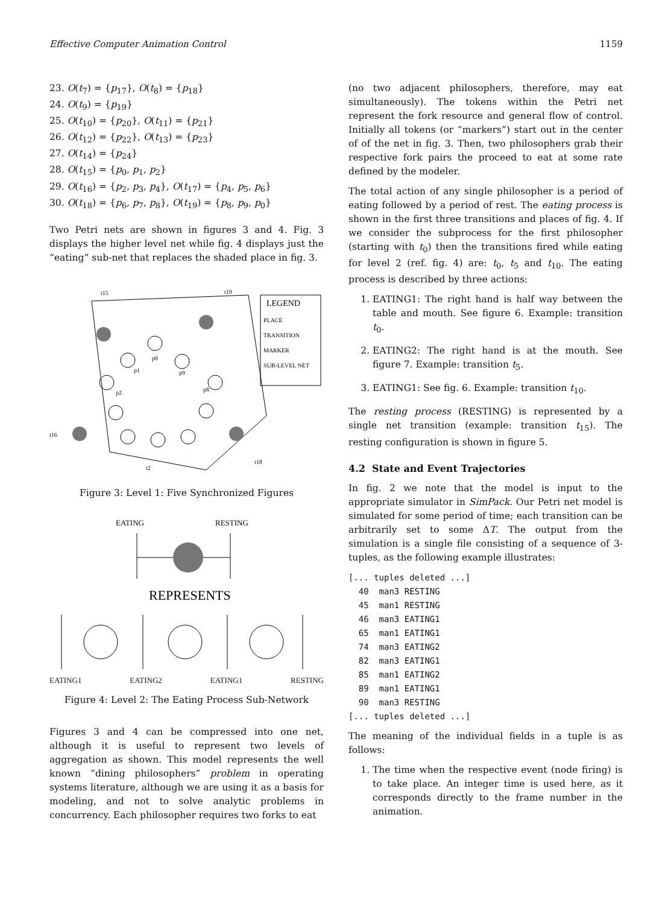Effective Computer Animation Control 1159
23. O(t<sub>7</sub>) = {p<sub>17</sub>}, O(t<sub>8</sub>) = {p<sub>18</sub>}
24. O(t<sub>9</sub>) = {p<sub>19</sub>}
25. O(t<sub>10</sub>) = {p<sub>20</sub>}, O(t<sub>11</sub>) = {p<sub>21</sub>}
26. O(t<sub>12</sub>) = {p<sub>22</sub>}, O(t<sub>13</sub>) = {p<sub>23</sub>}
27. O(t<sub>14</sub>) = {p<sub>24</sub>}
28. O(t<sub>15</sub>) = {p<sub>0</sub>, p<sub>1</sub>, p<sub>2</sub>}
29. O(t<sub>16</sub>) = {p<sub>2</sub>, p<sub>3</sub>, p<sub>4</sub>}, O(t<sub>17</sub>) = {p<sub>4</sub>, p<sub>5</sub>, p<sub>6</sub>}
30. O(t<sub>18</sub>) = {p<sub>6</sub>, p<sub>7</sub>, p<sub>8</sub>}, O(t<sub>19</sub>) = {p<sub>8</sub>, p<sub>9</sub>, p<sub>0</sub>}
Two Petri nets are shown in figures 3 and 4. Fig. 3 displays the higher level net while fig. 4 displays just the “eating” sub-net that replaces the shaded place in fig. 3.
t15
t19
t16
t18
t2
p0
p1
p9
p2
p8
LEGEND
PLACE
TRANSITION
MARKER
SUB-LEVEL NET
Figure 3: Level 1: Five Synchronized Figures
EATING
RESTING
REPRESENTS
EATING1 EATING2 EATING1 RESTING
Figure 4: Level 2: The Eating Process Sub-Network
Figures 3 and 4 can be compressed into one net, although it is useful to represent two levels of aggregation as shown. This model represents the well known “dining philosophers” problem in operating systems literature, although we are using it as a basis for modeling, and not to solve analytic problems in concurrency. Each philosopher requires two forks to eat
(no two adjacent philosophers, therefore, may eat simultaneously). The tokens within the Petri net represent the fork resource and general flow of control. Initially all tokens (or “markers”) start out in the center of of the net in fig. 3. Then, two philosophers grab their respective fork pairs the proceed to eat at some rate defined by the modeler.
The total action of any single philosopher is a period of eating followed by a period of rest. The eating process is shown in the first three transitions and places of fig. 4. If we consider the subprocess for the first philosopher (starting with t<sub>0</sub>) then the transitions fired while eating for level 2 (ref. fig. 4) are: t<sub>0</sub>, t<sub>5</sub> and t<sub>10</sub>. The eating process is described by three actions:
1. EATING1: The right hand is half way between the table and mouth. See figure 6. Example: transition t<sub>0</sub>.
2. EATING2: The right hand is at the mouth. See figure 7. Example: transition t<sub>5</sub>.
3. EATING1: See fig. 6. Example: transition t<sub>10</sub>.
The resting process (RESTING) is represented by a single net transition (example: transition t<sub>15</sub>). The resting configuration is shown in figure 5.
4.2 State and Event Trajectories
In fig. 2 we note that the model is input to the appropriate simulator in SimPack. Our Petri net model is simulated for some period of time; each transition can be arbitrarily set to some ΔT. The output from the simulation is a single file consisting of a sequence of 3-tuples, as the following example illustrates:
[... tuples deleted ...]
  40  man3 RESTING
  45  man1 RESTING
  46  man3 EATING1
  65  man1 EATING1
  74  man3 EATING2
  82  man3 EATING1
  85  man1 EATING2
  89  man1 EATING1
  90  man3 RESTING
[... tuples deleted ...]
The meaning of the individual fields in a tuple is as follows:
1. The time when the respective event (node firing) is to take place. An integer time is used here, as it corresponds directly to the frame number in the animation.